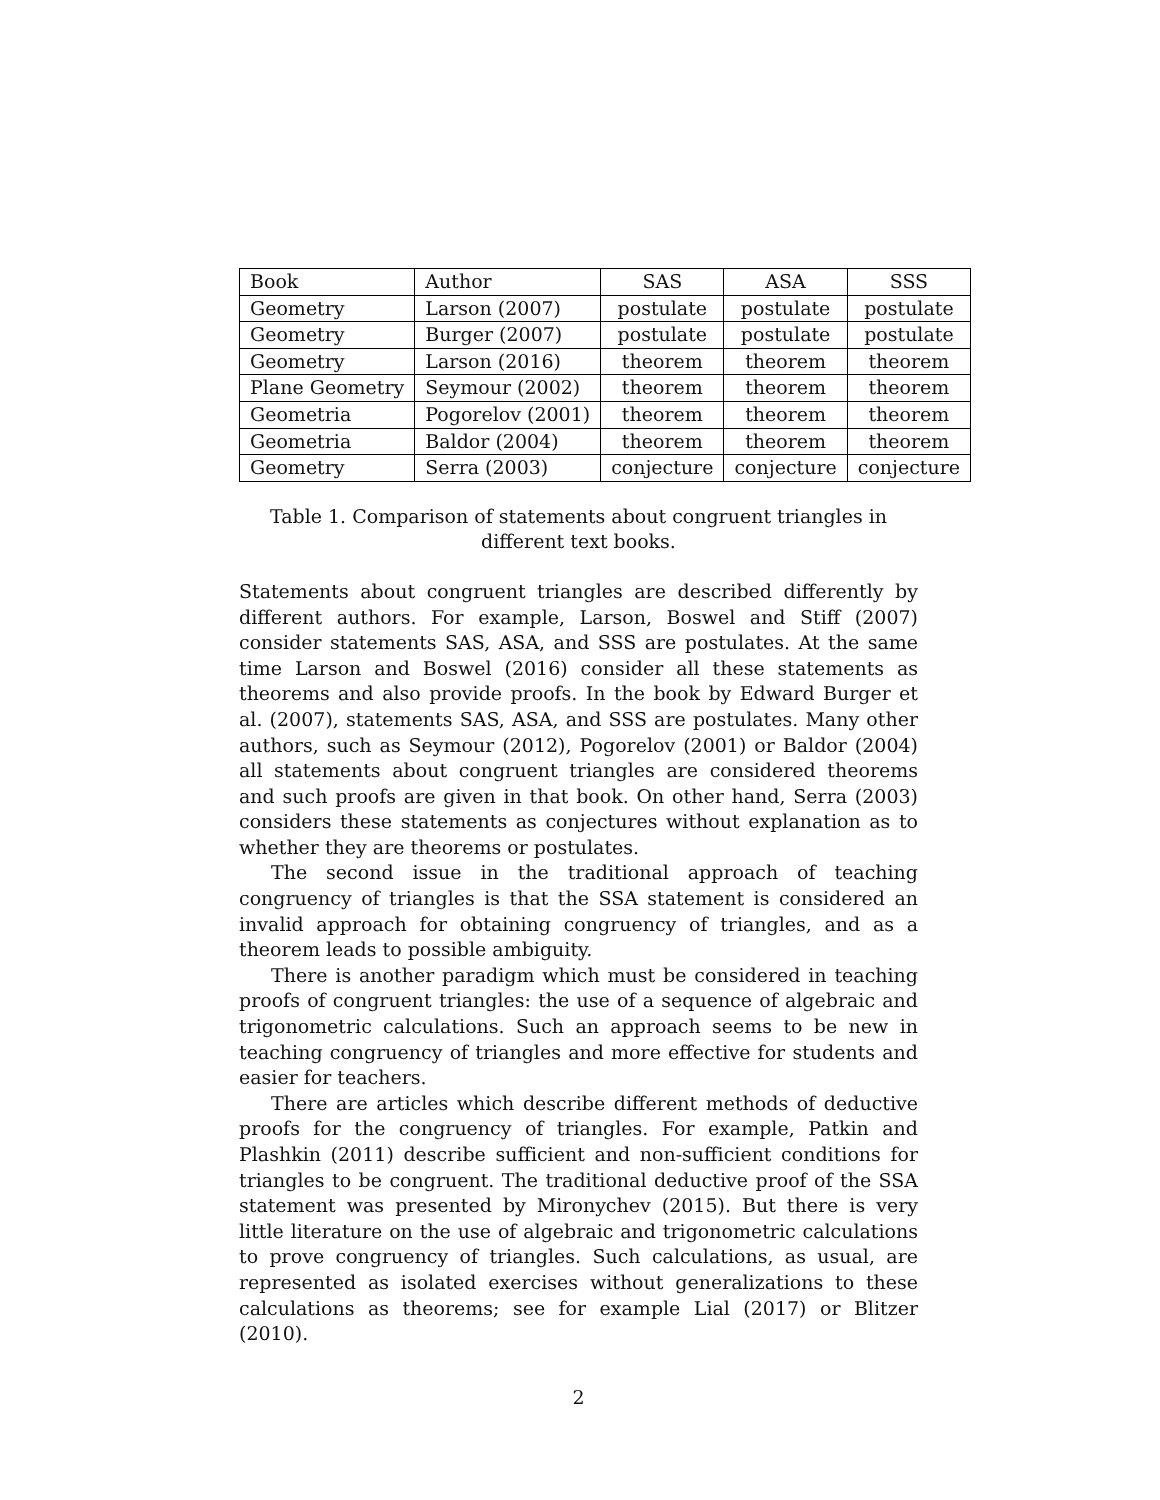| Book | Author | SAS | ASA | SSS |
| --- | --- | --- | --- | --- |
| Geometry | Larson (2007) | postulate | postulate | postulate |
| Geometry | Burger (2007) | postulate | postulate | postulate |
| Geometry | Larson (2016) | theorem | theorem | theorem |
| Plane Geometry | Seymour (2002) | theorem | theorem | theorem |
| Geometria | Pogorelov (2001) | theorem | theorem | theorem |
| Geometria | Baldor (2004) | theorem | theorem | theorem |
| Geometry | Serra (2003) | conjecture | conjecture | conjecture |
Table 1. Comparison of statements about congruent triangles in different text books.
Statements about congruent triangles are described differently by different authors. For example, Larson, Boswel and Stiff (2007) consider statements SAS, ASA, and SSS are postulates. At the same time Larson and Boswel (2016) consider all these statements as theorems and also provide proofs. In the book by Edward Burger et al. (2007), statements SAS, ASA, and SSS are postulates. Many other authors, such as Seymour (2012), Pogorelov (2001) or Baldor (2004) all statements about congruent triangles are considered theorems and such proofs are given in that book. On other hand, Serra (2003) considers these statements as conjectures without explanation as to whether they are theorems or postulates.
The second issue in the traditional approach of teaching congruency of triangles is that the SSA statement is considered an invalid approach for obtaining congruency of triangles, and as a theorem leads to possible ambiguity.
There is another paradigm which must be considered in teaching proofs of congruent triangles: the use of a sequence of algebraic and trigonometric calculations. Such an approach seems to be new in teaching congruency of triangles and more effective for students and easier for teachers.
There are articles which describe different methods of deductive proofs for the congruency of triangles. For example, Patkin and Plashkin (2011) describe sufficient and non-sufficient conditions for triangles to be congruent. The traditional deductive proof of the SSA statement was presented by Mironychev (2015). But there is very little literature on the use of algebraic and trigonometric calculations to prove congruency of triangles. Such calculations, as usual, are represented as isolated exercises without generalizations to these calculations as theorems; see for example Lial (2017) or Blitzer (2010).
2